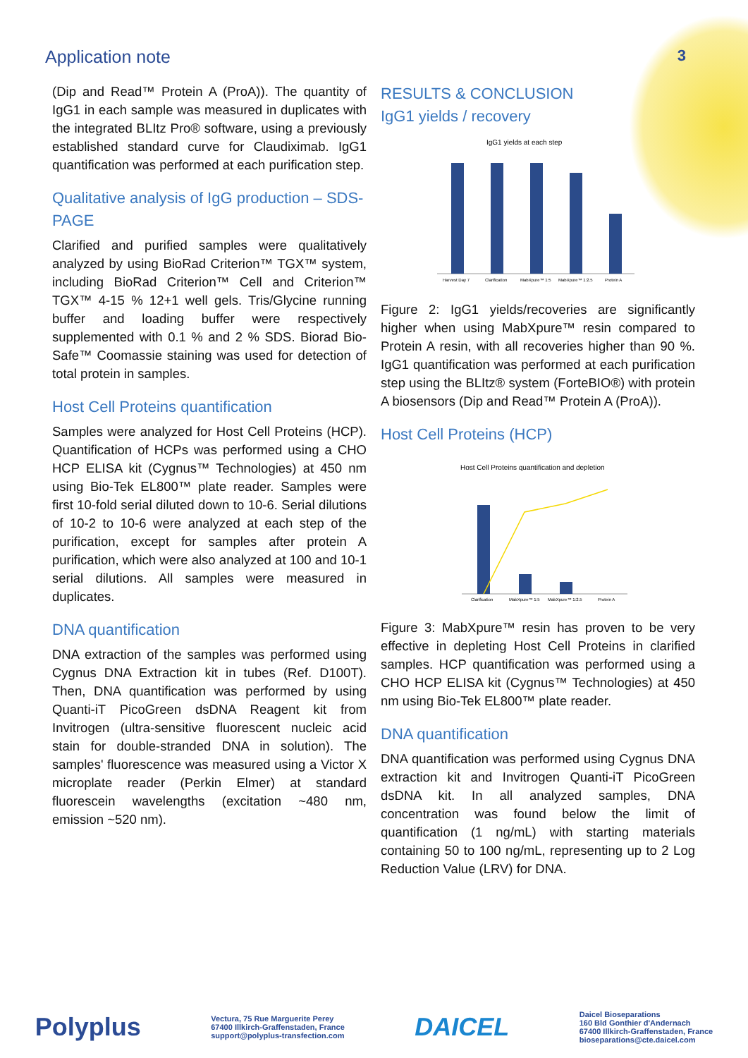Application note 3
(Dip and Read™ Protein A (ProA)). The quantity of IgG1 in each sample was measured in duplicates with the integrated BLItz Pro® software, using a previously established standard curve for Claudiximab. IgG1 quantification was performed at each purification step.
Qualitative analysis of IgG production – SDS-PAGE
Clarified and purified samples were qualitatively analyzed by using BioRad Criterion™ TGX™ system, including BioRad Criterion™ Cell and Criterion™ TGX™ 4-15 % 12+1 well gels. Tris/Glycine running buffer and loading buffer were respectively supplemented with 0.1 % and 2 % SDS. Biorad Bio-Safe™ Coomassie staining was used for detection of total protein in samples.
Host Cell Proteins quantification
Samples were analyzed for Host Cell Proteins (HCP). Quantification of HCPs was performed using a CHO HCP ELISA kit (Cygnus™ Technologies) at 450 nm using Bio-Tek EL800™ plate reader. Samples were first 10-fold serial diluted down to 10-6. Serial dilutions of 10-2 to 10-6 were analyzed at each step of the purification, except for samples after protein A purification, which were also analyzed at 100 and 10-1 serial dilutions. All samples were measured in duplicates.
DNA quantification
DNA extraction of the samples was performed using Cygnus DNA Extraction kit in tubes (Ref. D100T). Then, DNA quantification was performed by using Quanti-iT PicoGreen dsDNA Reagent kit from Invitrogen (ultra-sensitive fluorescent nucleic acid stain for double-stranded DNA in solution). The samples' fluorescence was measured using a Victor X microplate reader (Perkin Elmer) at standard fluorescein wavelengths (excitation ~480 nm, emission ~520 nm).
RESULTS & CONCLUSION
IgG1 yields / recovery
IgG1 yields at each step
Harvest Day 7
Clarification
MabXpure™ 1:5
MabXpure™ 1:2.5
Protein A
Figure 2: IgG1 yields/recoveries are significantly higher when using MabXpure™ resin compared to Protein A resin, with all recoveries higher than 90 %. IgG1 quantification was performed at each purification step using the BLItz® system (ForteBIO®) with protein A biosensors (Dip and Read™ Protein A (ProA)).
Host Cell Proteins (HCP)
Host Cell Proteins quantification and depletion
Clarification
MabXpure™ 1:5
MabXpure™ 1:2.5
Protein A
Figure 3: MabXpure™ resin has proven to be very effective in depleting Host Cell Proteins in clarified samples. HCP quantification was performed using a CHO HCP ELISA kit (Cygnus™ Technologies) at 450 nm using Bio-Tek EL800™ plate reader.
DNA quantification
DNA quantification was performed using Cygnus DNA extraction kit and Invitrogen Quanti-iT PicoGreen dsDNA kit. In all analyzed samples, DNA concentration was found below the limit of quantification (1 ng/mL) with starting materials containing 50 to 100 ng/mL, representing up to 2 Log Reduction Value (LRV) for DNA.
Polyplus
Vectura, 75 Rue Marguerite Perey
67400 Illkirch-Graffenstaden, France
support@polyplus-transfection.com
DAICEL
Daicel Bioseparations
160 Bld Gonthier d'Andernach
67400 Illkirch-Graffenstaden, France
bioseparations@cte.daicel.com